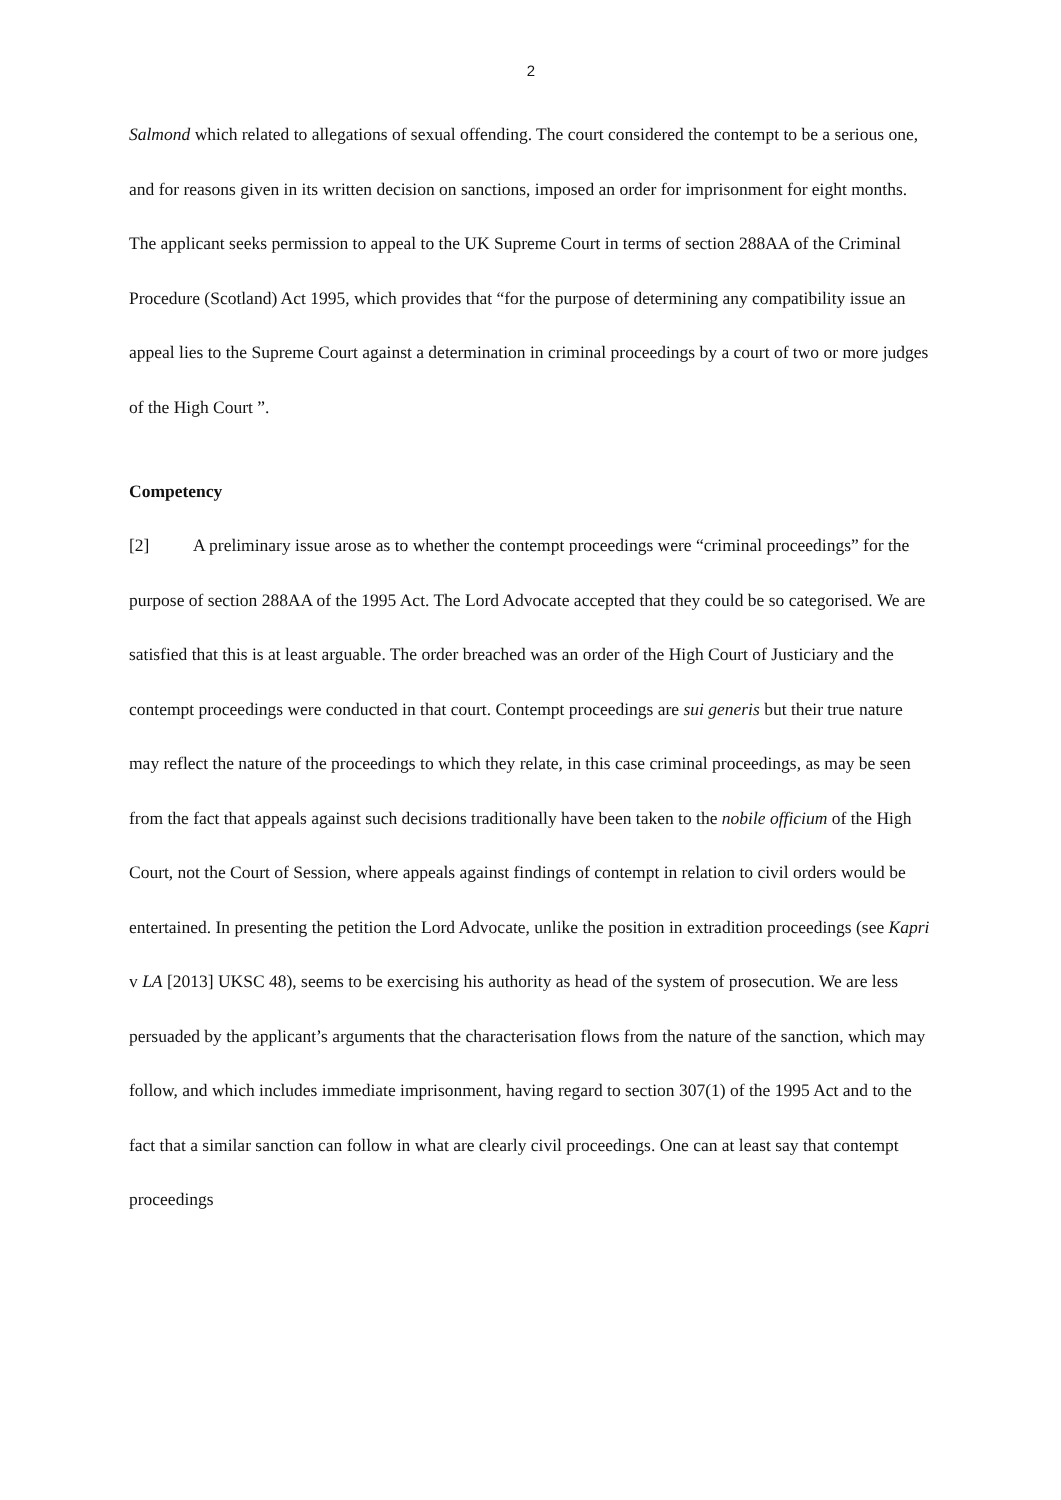2
Salmond which related to allegations of sexual offending. The court considered the contempt to be a serious one, and for reasons given in its written decision on sanctions, imposed an order for imprisonment for eight months. The applicant seeks permission to appeal to the UK Supreme Court in terms of section 288AA of the Criminal Procedure (Scotland) Act 1995, which provides that “for the purpose of determining any compatibility issue an appeal lies to the Supreme Court against a determination in criminal proceedings by a court of two or more judges of the High Court ”.
Competency
[2] A preliminary issue arose as to whether the contempt proceedings were “criminal proceedings” for the purpose of section 288AA of the 1995 Act. The Lord Advocate accepted that they could be so categorised. We are satisfied that this is at least arguable. The order breached was an order of the High Court of Justiciary and the contempt proceedings were conducted in that court. Contempt proceedings are sui generis but their true nature may reflect the nature of the proceedings to which they relate, in this case criminal proceedings, as may be seen from the fact that appeals against such decisions traditionally have been taken to the nobile officium of the High Court, not the Court of Session, where appeals against findings of contempt in relation to civil orders would be entertained. In presenting the petition the Lord Advocate, unlike the position in extradition proceedings (see Kapri v LA [2013] UKSC 48), seems to be exercising his authority as head of the system of prosecution. We are less persuaded by the applicant’s arguments that the characterisation flows from the nature of the sanction, which may follow, and which includes immediate imprisonment, having regard to section 307(1) of the 1995 Act and to the fact that a similar sanction can follow in what are clearly civil proceedings. One can at least say that contempt proceedings